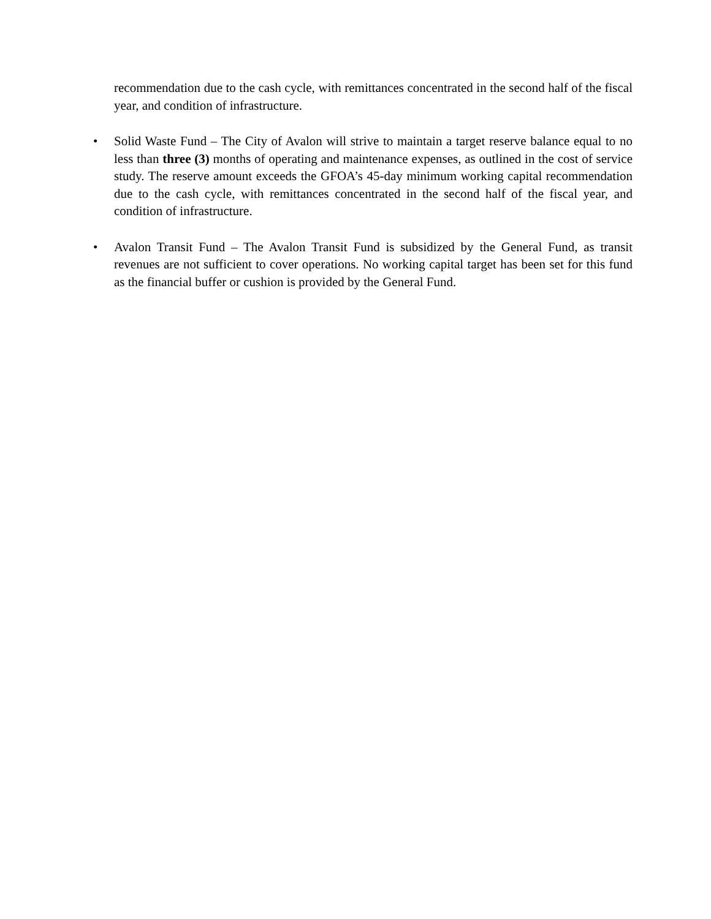recommendation due to the cash cycle, with remittances concentrated in the second half of the fiscal year, and condition of infrastructure.
• Solid Waste Fund – The City of Avalon will strive to maintain a target reserve balance equal to no less than three (3) months of operating and maintenance expenses, as outlined in the cost of service study. The reserve amount exceeds the GFOA’s 45-day minimum working capital recommendation due to the cash cycle, with remittances concentrated in the second half of the fiscal year, and condition of infrastructure.
• Avalon Transit Fund – The Avalon Transit Fund is subsidized by the General Fund, as transit revenues are not sufficient to cover operations. No working capital target has been set for this fund as the financial buffer or cushion is provided by the General Fund.